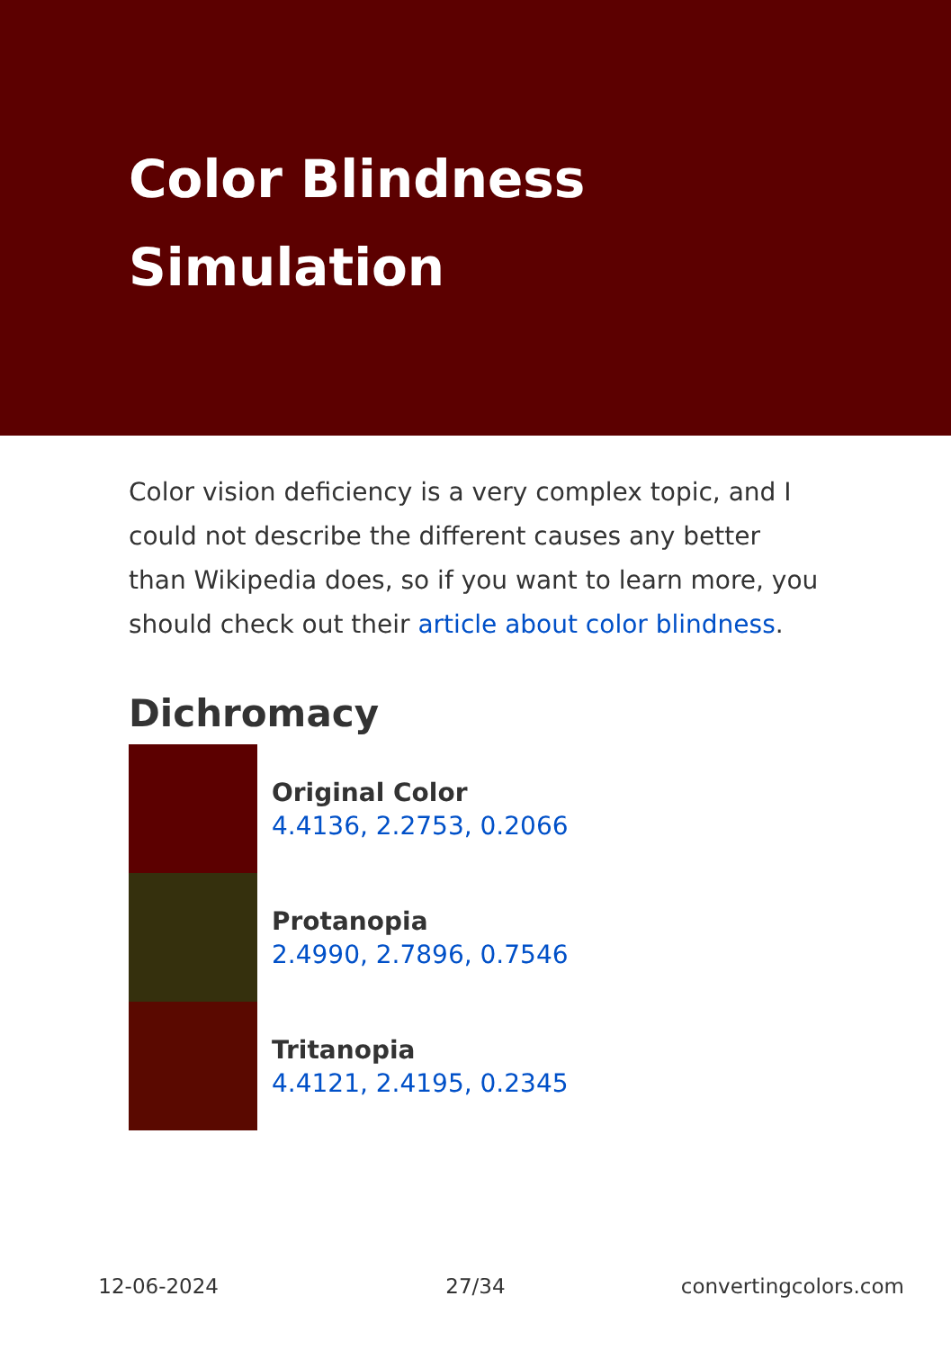Color Blindness Simulation
Color vision deficiency is a very complex topic, and I could not describe the different causes any better than Wikipedia does, so if you want to learn more, you should check out their article about color blindness.
Dichromacy
Original Color
4.4136, 2.2753, 0.2066
Protanopia
2.4990, 2.7896, 0.7546
Tritanopia
4.4121, 2.4195, 0.2345
12-06-2024 27/34 convertingcolors.com